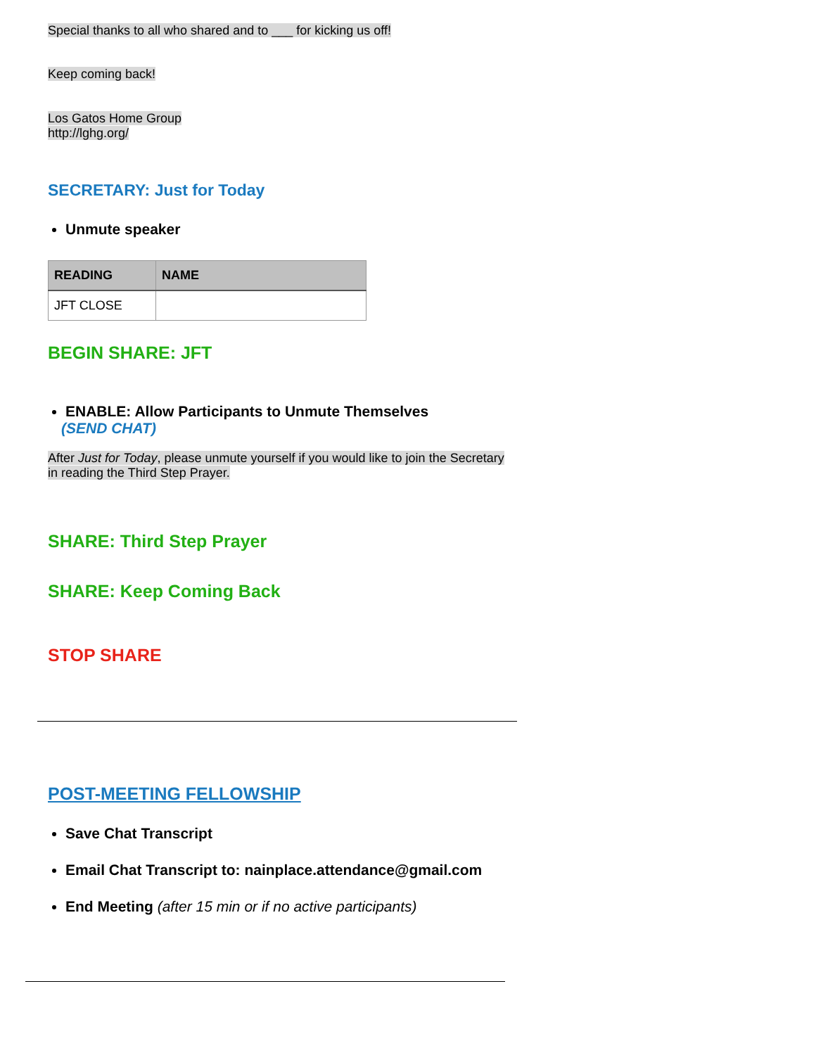Special thanks to all who shared and to ___ for kicking us off!
Keep coming back!
Los Gatos Home Group
http://lghg.org/
SECRETARY: Just for Today
Unmute speaker
| READING | NAME |
| --- | --- |
| JFT CLOSE | |
BEGIN SHARE: JFT
ENABLE: Allow Participants to Unmute Themselves
(SEND CHAT)
After Just for Today, please unmute yourself if you would like to join the Secretary
in reading the Third Step Prayer.
SHARE: Third Step Prayer
SHARE: Keep Coming Back
STOP SHARE
POST-MEETING FELLOWSHIP
Save Chat Transcript
Email Chat Transcript to: nainplace.attendance@gmail.com
End Meeting (after 15 min or if no active participants)